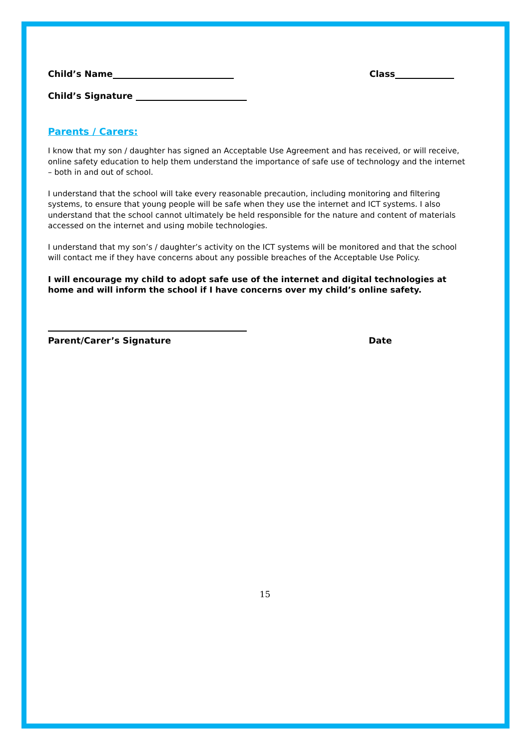Child’s Name Class
Child’s Signature
Parents / Carers:
I know that my son / daughter has signed an Acceptable Use Agreement and has received, or will receive, online safety education to help them understand the importance of safe use of technology and the internet – both in and out of school.
I understand that the school will take every reasonable precaution, including monitoring and filtering systems, to ensure that young people will be safe when they use the internet and ICT systems. I also understand that the school cannot ultimately be held responsible for the nature and content of materials accessed on the internet and using mobile technologies.
I understand that my son’s / daughter’s activity on the ICT systems will be monitored and that the school will contact me if they have concerns about any possible breaches of the Acceptable Use Policy.
I will encourage my child to adopt safe use of the internet and digital technologies at home and will inform the school if I have concerns over my child’s online safety.
Parent/Carer’s Signature Date
15